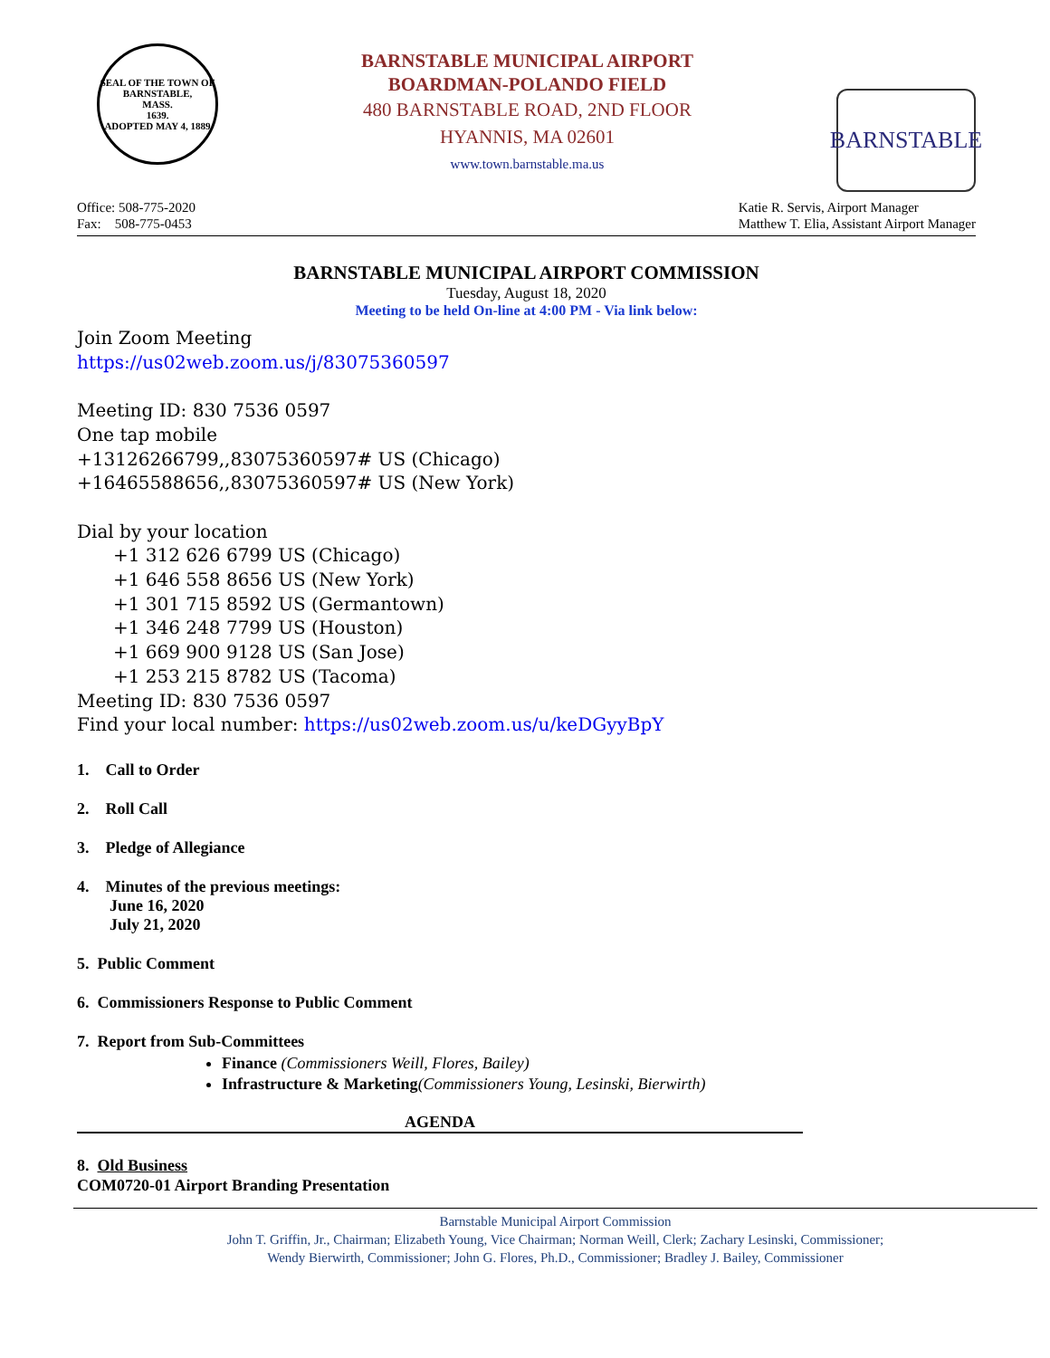SEAL OF THE TOWN OF
BARNSTABLE,
MASS.
1639.
ADOPTED MAY 4, 1889
BARNSTABLE MUNICIPAL AIRPORT
BOARDMAN-POLANDO FIELD
480 BARNSTABLE ROAD, 2ND FLOOR
HYANNIS, MA 02601
www.town.barnstable.ma.us
BARNSTABLE
Office: 508-775-2020
Fax: 508-775-0453
Katie R. Servis, Airport Manager
Matthew T. Elia, Assistant Airport Manager
BARNSTABLE MUNICIPAL AIRPORT COMMISSION
Tuesday, August 18, 2020
Meeting to be held On-line at 4:00 PM - Via link below:
Join Zoom Meeting
https://us02web.zoom.us/j/83075360597
Meeting ID: 830 7536 0597
One tap mobile
+13126266799,,83075360597# US (Chicago)
+16465588656,,83075360597# US (New York)
Dial by your location
+1 312 626 6799 US (Chicago)
+1 646 558 8656 US (New York)
+1 301 715 8592 US (Germantown)
+1 346 248 7799 US (Houston)
+1 669 900 9128 US (San Jose)
+1 253 215 8782 US (Tacoma)
Meeting ID: 830 7536 0597
Find your local number: https://us02web.zoom.us/u/keDGyyBpY
1. Call to Order
2. Roll Call
3. Pledge of Allegiance
4. Minutes of the previous meetings:
June 16, 2020
July 21, 2020
5. Public Comment
6. Commissioners Response to Public Comment
7. Report from Sub-Committees
Finance (Commissioners Weill, Flores, Bailey)
Infrastructure & Marketing(Commissioners Young, Lesinski, Bierwirth)
AGENDA
8. Old Business
COM0720-01 Airport Branding Presentation
Barnstable Municipal Airport Commission
John T. Griffin, Jr., Chairman; Elizabeth Young, Vice Chairman; Norman Weill, Clerk; Zachary Lesinski, Commissioner;
Wendy Bierwirth, Commissioner; John G. Flores, Ph.D., Commissioner; Bradley J. Bailey, Commissioner